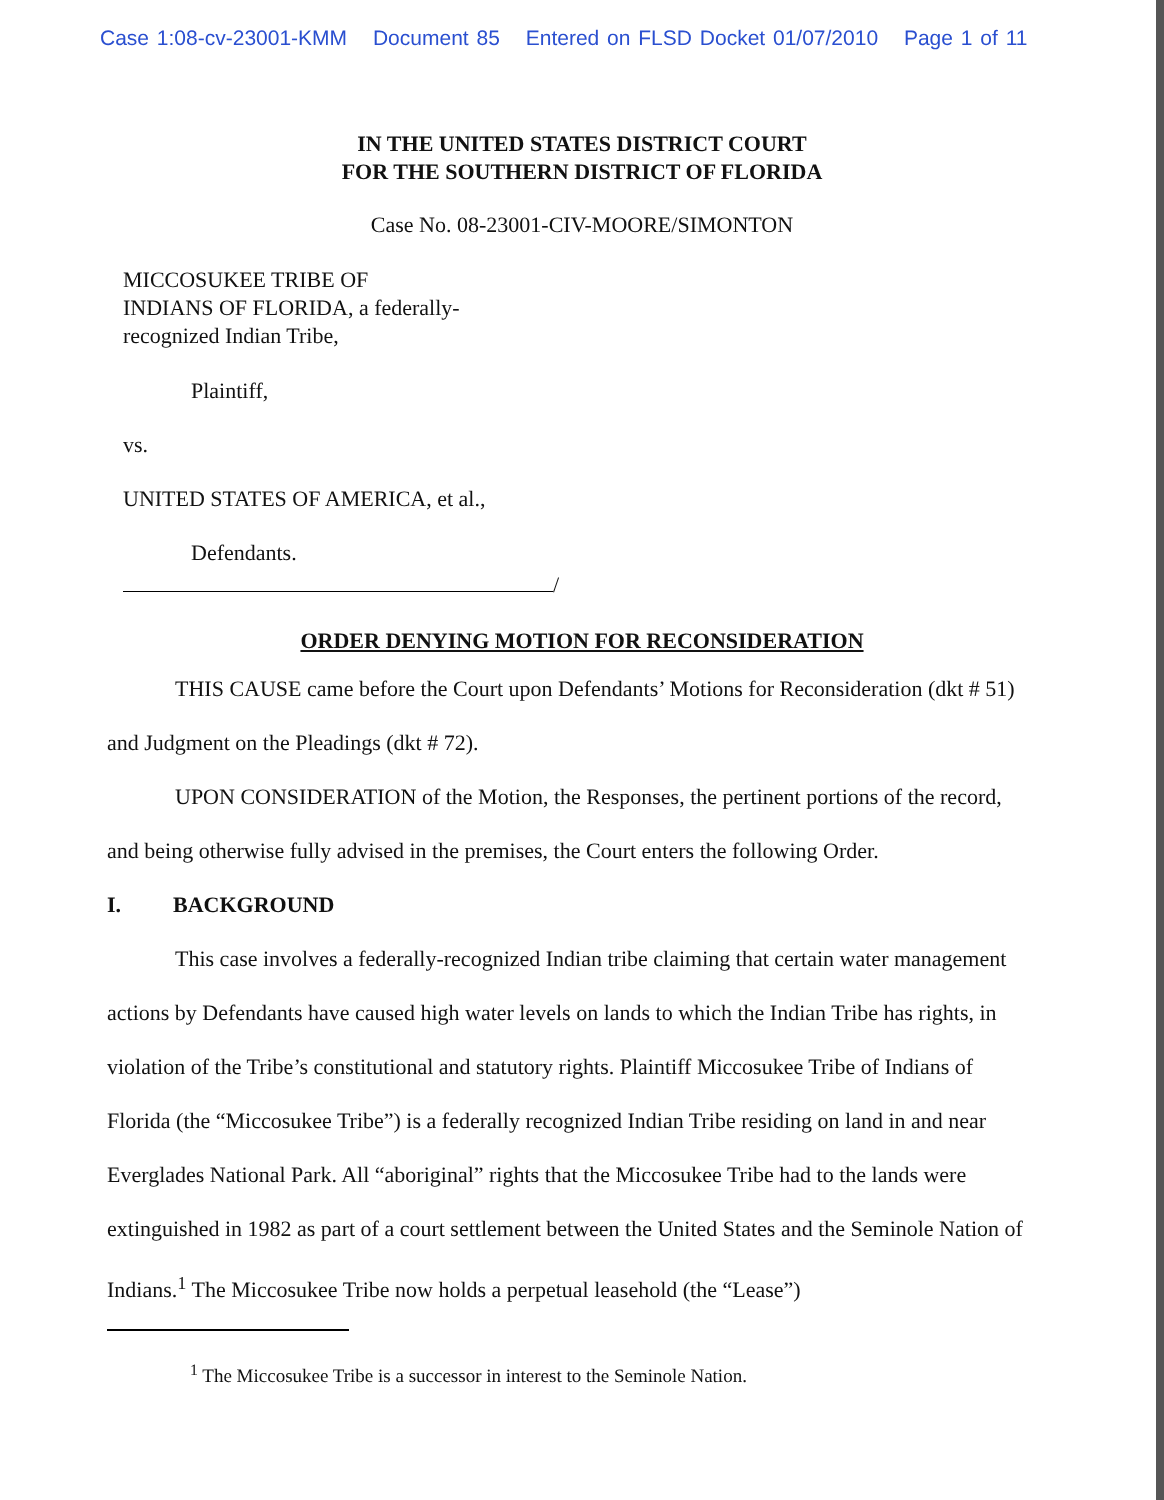Case 1:08-cv-23001-KMM Document 85 Entered on FLSD Docket 01/07/2010 Page 1 of 11
IN THE UNITED STATES DISTRICT COURT
FOR THE SOUTHERN DISTRICT OF FLORIDA
Case No. 08-23001-CIV-MOORE/SIMONTON
MICCOSUKEE TRIBE OF
INDIANS OF FLORIDA, a federally-
recognized Indian Tribe,
Plaintiff,
vs.
UNITED STATES OF AMERICA, et al.,
Defendants.
/
ORDER DENYING MOTION FOR RECONSIDERATION
THIS CAUSE came before the Court upon Defendants’ Motions for Reconsideration (dkt # 51) and Judgment on the Pleadings (dkt # 72).
UPON CONSIDERATION of the Motion, the Responses, the pertinent portions of the record, and being otherwise fully advised in the premises, the Court enters the following Order.
I. BACKGROUND
This case involves a federally-recognized Indian tribe claiming that certain water management actions by Defendants have caused high water levels on lands to which the Indian Tribe has rights, in violation of the Tribe’s constitutional and statutory rights. Plaintiff Miccosukee Tribe of Indians of Florida (the “Miccosukee Tribe”) is a federally recognized Indian Tribe residing on land in and near Everglades National Park. All “aboriginal” rights that the Miccosukee Tribe had to the lands were extinguished in 1982 as part of a court settlement between the United States and the Seminole Nation of Indians.<sup>1</sup> The Miccosukee Tribe now holds a perpetual leasehold (the “Lease”)
<sup>1</sup> The Miccosukee Tribe is a successor in interest to the Seminole Nation.